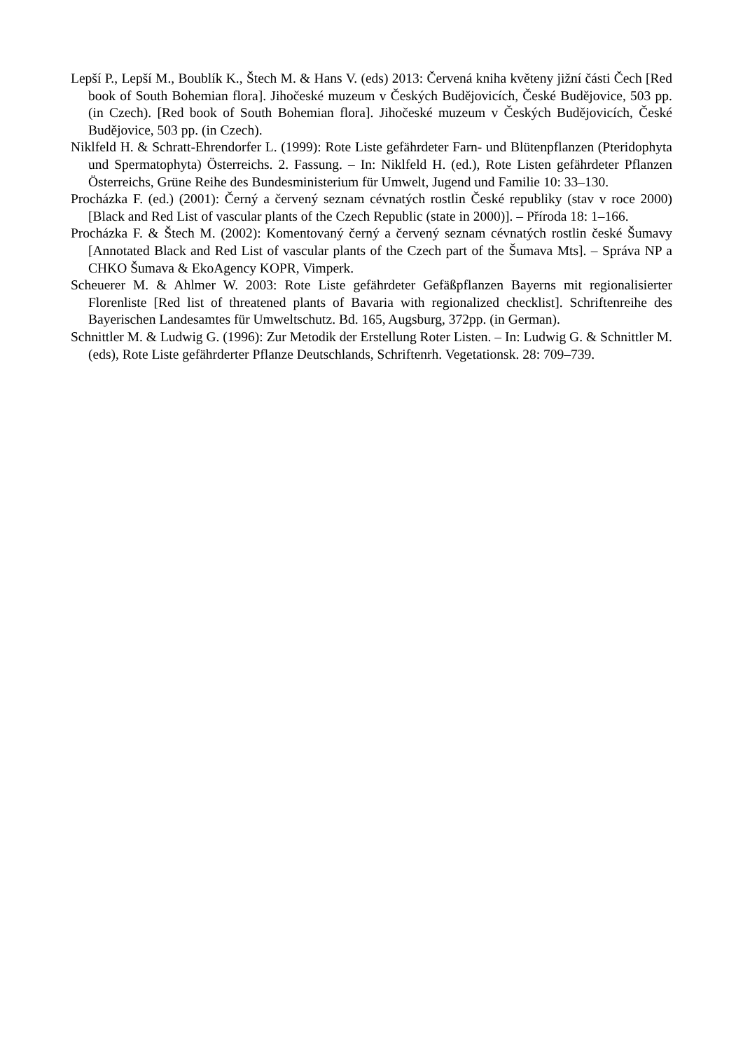Lepší P., Lepší M., Boublík K., Štech M. & Hans V. (eds) 2013: Červená kniha květeny jižní části Čech [Red book of South Bohemian flora]. Jihočeské muzeum v Českých Budějovicích, České Budějovice, 503 pp. (in Czech). [Red book of South Bohemian flora]. Jihočeské muzeum v Českých Budějovicích, České Budějovice, 503 pp. (in Czech).
Niklfeld H. & Schratt-Ehrendorfer L. (1999): Rote Liste gefährdeter Farn- und Blütenpflanzen (Pteridophyta und Spermatophyta) Österreichs. 2. Fassung. – In: Niklfeld H. (ed.), Rote Listen gefährdeter Pflanzen Österreichs, Grüne Reihe des Bundesministerium für Umwelt, Jugend und Familie 10: 33–130.
Procházka F. (ed.) (2001): Černý a červený seznam cévnatých rostlin České republiky (stav v roce 2000) [Black and Red List of vascular plants of the Czech Republic (state in 2000)]. – Příroda 18: 1–166.
Procházka F. & Štech M. (2002): Komentovaný černý a červený seznam cévnatých rostlin české Šumavy [Annotated Black and Red List of vascular plants of the Czech part of the Šumava Mts]. – Správa NP a CHKO Šumava & EkoAgency KOPR, Vimperk.
Scheuerer M. & Ahlmer W. 2003: Rote Liste gefährdeter Gefäßpflanzen Bayerns mit regionalisierter Florenliste [Red list of threatened plants of Bavaria with regionalized checklist]. Schriftenreihe des Bayerischen Landesamtes für Umweltschutz. Bd. 165, Augsburg, 372pp. (in German).
Schnittler M. & Ludwig G. (1996): Zur Metodik der Erstellung Roter Listen. – In: Ludwig G. & Schnittler M. (eds), Rote Liste gefährderter Pflanze Deutschlands, Schriftenrh. Vegetationsk. 28: 709–739.